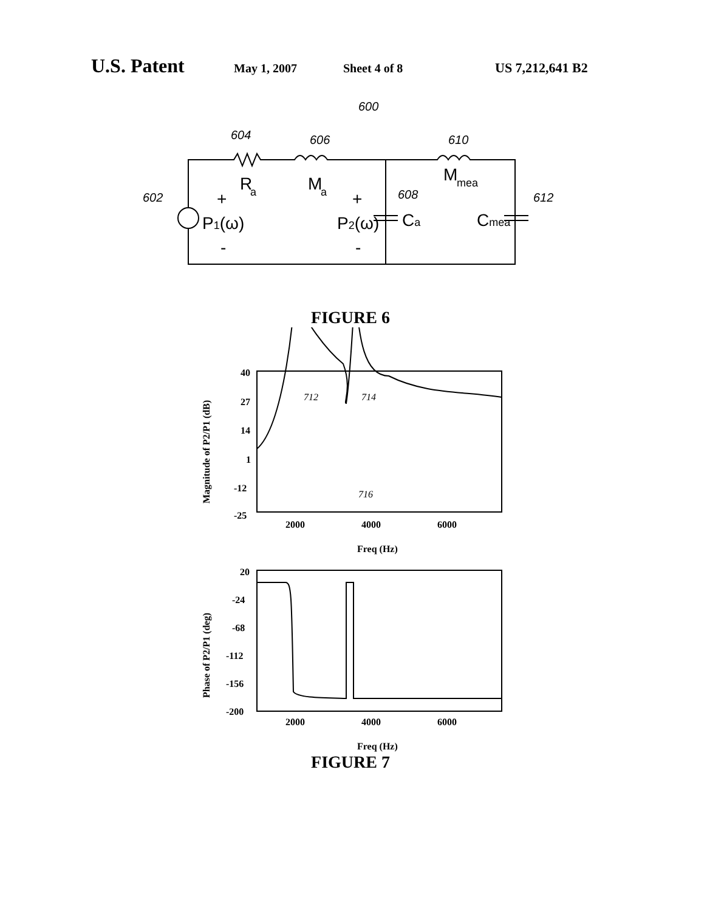U.S. Patent May 1, 2007 Sheet 4 of 8 US 7,212,641 B2
R
a
M
a
M
mea
+
+
P1(ω)
P2(ω)
Ca
Cmea
-
-
600
604
606
610
602
608
612
FIGURE 6
40
27
14
1
-12
-25
2000
4000
6000
Freq (Hz)
20
-24
-68
-112
-156
-200
2000
4000
6000
Freq (Hz)
Magnitude of P2/P1 (dB)
Phase of P2/P1 (deg)
712
714
716
FIGURE 7